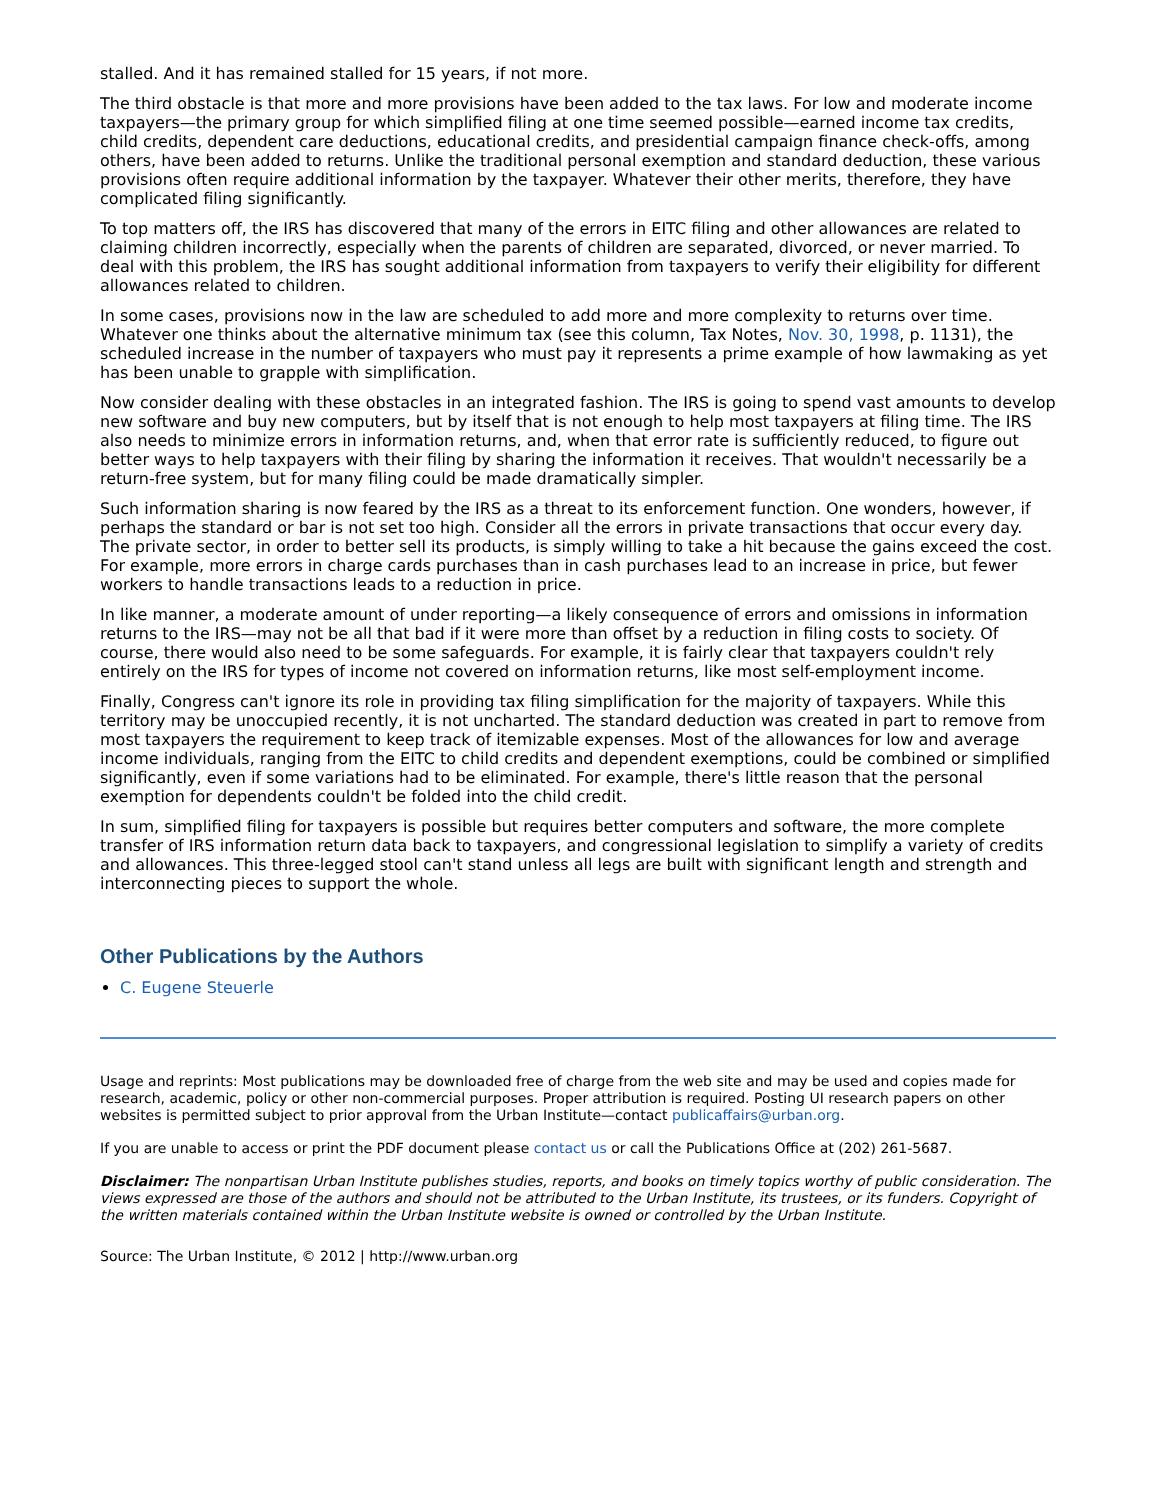stalled. And it has remained stalled for 15 years, if not more.
The third obstacle is that more and more provisions have been added to the tax laws. For low and moderate income taxpayers—the primary group for which simplified filing at one time seemed possible—earned income tax credits, child credits, dependent care deductions, educational credits, and presidential campaign finance check-offs, among others, have been added to returns. Unlike the traditional personal exemption and standard deduction, these various provisions often require additional information by the taxpayer. Whatever their other merits, therefore, they have complicated filing significantly.
To top matters off, the IRS has discovered that many of the errors in EITC filing and other allowances are related to claiming children incorrectly, especially when the parents of children are separated, divorced, or never married. To deal with this problem, the IRS has sought additional information from taxpayers to verify their eligibility for different allowances related to children.
In some cases, provisions now in the law are scheduled to add more and more complexity to returns over time. Whatever one thinks about the alternative minimum tax (see this column, Tax Notes, Nov. 30, 1998, p. 1131), the scheduled increase in the number of taxpayers who must pay it represents a prime example of how lawmaking as yet has been unable to grapple with simplification.
Now consider dealing with these obstacles in an integrated fashion. The IRS is going to spend vast amounts to develop new software and buy new computers, but by itself that is not enough to help most taxpayers at filing time. The IRS also needs to minimize errors in information returns, and, when that error rate is sufficiently reduced, to figure out better ways to help taxpayers with their filing by sharing the information it receives. That wouldn't necessarily be a return-free system, but for many filing could be made dramatically simpler.
Such information sharing is now feared by the IRS as a threat to its enforcement function. One wonders, however, if perhaps the standard or bar is not set too high. Consider all the errors in private transactions that occur every day. The private sector, in order to better sell its products, is simply willing to take a hit because the gains exceed the cost. For example, more errors in charge cards purchases than in cash purchases lead to an increase in price, but fewer workers to handle transactions leads to a reduction in price.
In like manner, a moderate amount of under reporting—a likely consequence of errors and omissions in information returns to the IRS—may not be all that bad if it were more than offset by a reduction in filing costs to society. Of course, there would also need to be some safeguards. For example, it is fairly clear that taxpayers couldn't rely entirely on the IRS for types of income not covered on information returns, like most self-employment income.
Finally, Congress can't ignore its role in providing tax filing simplification for the majority of taxpayers. While this territory may be unoccupied recently, it is not uncharted. The standard deduction was created in part to remove from most taxpayers the requirement to keep track of itemizable expenses. Most of the allowances for low and average income individuals, ranging from the EITC to child credits and dependent exemptions, could be combined or simplified significantly, even if some variations had to be eliminated. For example, there's little reason that the personal exemption for dependents couldn't be folded into the child credit.
In sum, simplified filing for taxpayers is possible but requires better computers and software, the more complete transfer of IRS information return data back to taxpayers, and congressional legislation to simplify a variety of credits and allowances. This three-legged stool can't stand unless all legs are built with significant length and strength and interconnecting pieces to support the whole.
Other Publications by the Authors
C. Eugene Steuerle
Usage and reprints: Most publications may be downloaded free of charge from the web site and may be used and copies made for research, academic, policy or other non-commercial purposes. Proper attribution is required. Posting UI research papers on other websites is permitted subject to prior approval from the Urban Institute—contact publicaffairs@urban.org.
If you are unable to access or print the PDF document please contact us or call the Publications Office at (202) 261-5687.
Disclaimer: The nonpartisan Urban Institute publishes studies, reports, and books on timely topics worthy of public consideration. The views expressed are those of the authors and should not be attributed to the Urban Institute, its trustees, or its funders. Copyright of the written materials contained within the Urban Institute website is owned or controlled by the Urban Institute.
Source: The Urban Institute, © 2012 | http://www.urban.org